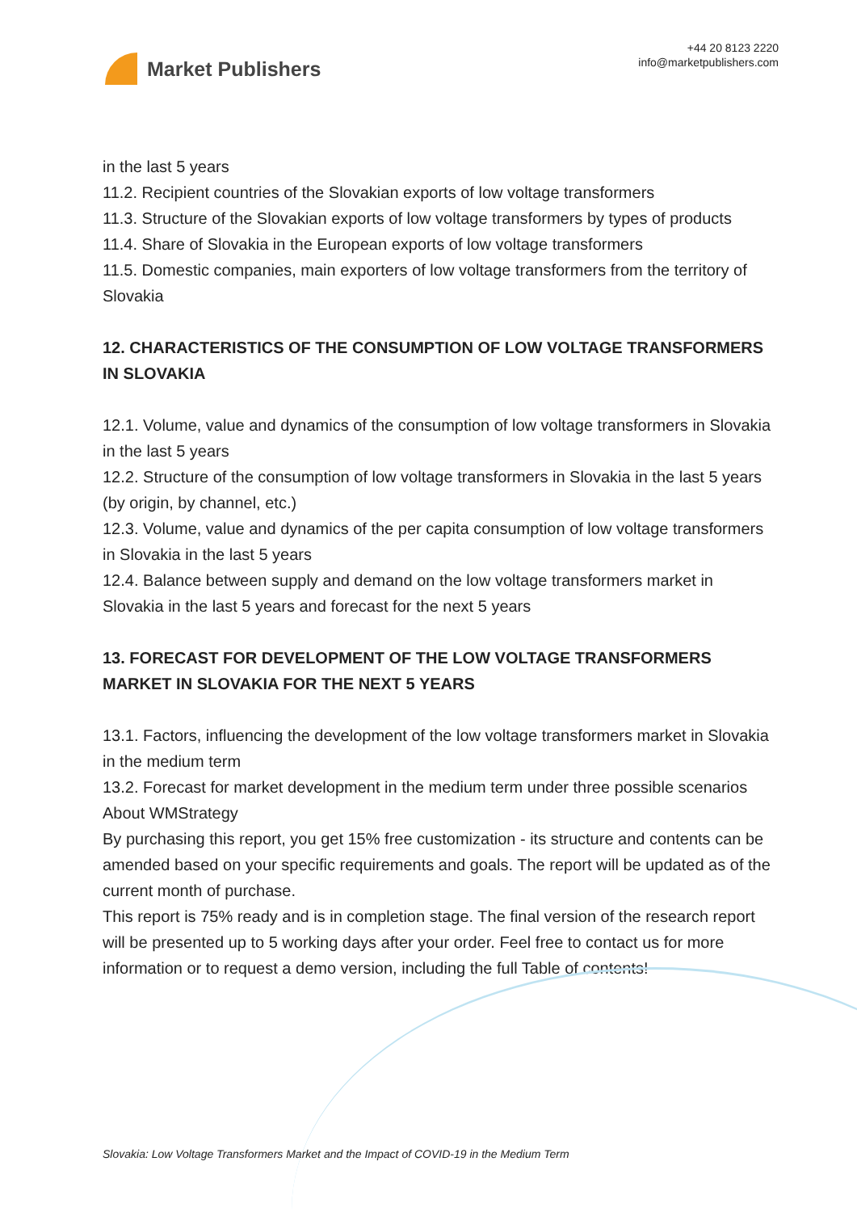Market Publishers
+44 20 8123 2220
info@marketpublishers.com
in the last 5 years
11.2. Recipient countries of the Slovakian exports of low voltage transformers
11.3. Structure of the Slovakian exports of low voltage transformers by types of products
11.4. Share of Slovakia in the European exports of low voltage transformers
11.5. Domestic companies, main exporters of low voltage transformers from the territory of Slovakia
12. CHARACTERISTICS OF THE CONSUMPTION OF LOW VOLTAGE TRANSFORMERS IN SLOVAKIA
12.1. Volume, value and dynamics of the consumption of low voltage transformers in Slovakia in the last 5 years
12.2. Structure of the consumption of low voltage transformers in Slovakia in the last 5 years (by origin, by channel, etc.)
12.3. Volume, value and dynamics of the per capita consumption of low voltage transformers in Slovakia in the last 5 years
12.4. Balance between supply and demand on the low voltage transformers market in Slovakia in the last 5 years and forecast for the next 5 years
13. FORECAST FOR DEVELOPMENT OF THE LOW VOLTAGE TRANSFORMERS MARKET IN SLOVAKIA FOR THE NEXT 5 YEARS
13.1. Factors, influencing the development of the low voltage transformers market in Slovakia in the medium term
13.2. Forecast for market development in the medium term under three possible scenarios
About WMStrategy
By purchasing this report, you get 15% free customization - its structure and contents can be amended based on your specific requirements and goals. The report will be updated as of the current month of purchase.
This report is 75% ready and is in completion stage. The final version of the research report will be presented up to 5 working days after your order. Feel free to contact us for more information or to request a demo version, including the full Table of contents!
Slovakia: Low Voltage Transformers Market and the Impact of COVID-19 in the Medium Term